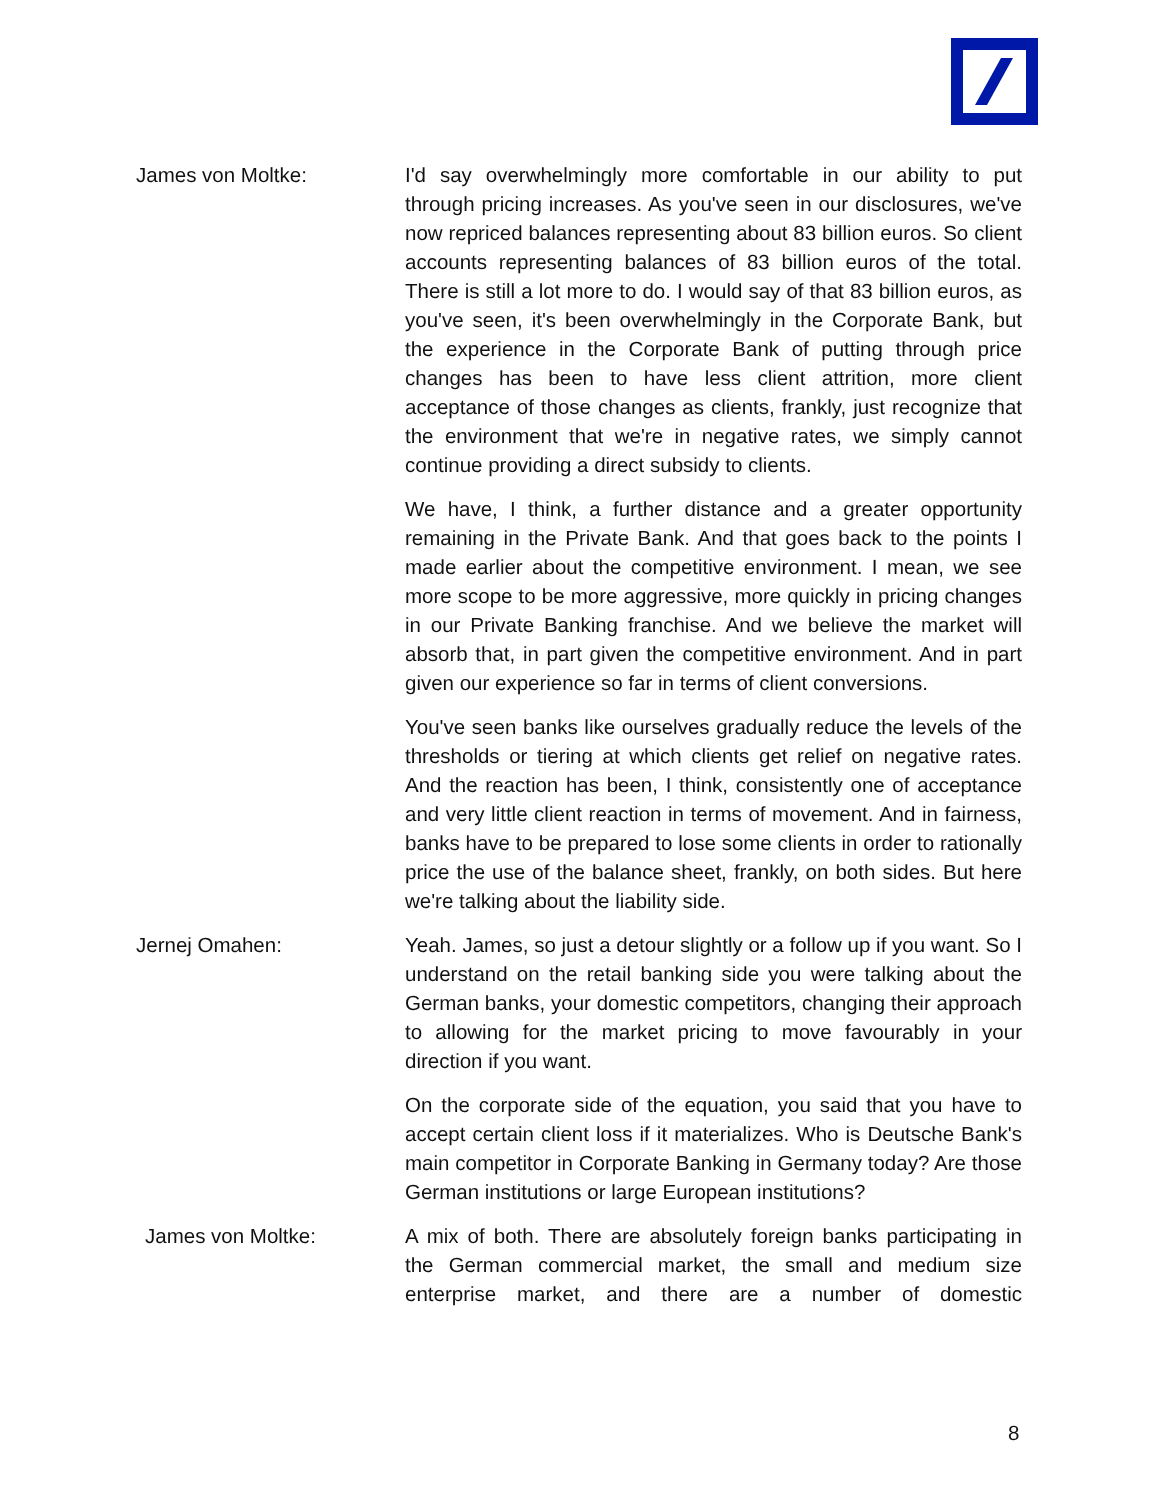James von Moltke: I'd say overwhelmingly more comfortable in our ability to put through pricing increases. As you've seen in our disclosures, we've now repriced balances representing about 83 billion euros. So client accounts representing balances of 83 billion euros of the total. There is still a lot more to do. I would say of that 83 billion euros, as you've seen, it's been overwhelmingly in the Corporate Bank, but the experience in the Corporate Bank of putting through price changes has been to have less client attrition, more client acceptance of those changes as clients, frankly, just recognize that the environment that we're in negative rates, we simply cannot continue providing a direct subsidy to clients.
We have, I think, a further distance and a greater opportunity remaining in the Private Bank. And that goes back to the points I made earlier about the competitive environment. I mean, we see more scope to be more aggressive, more quickly in pricing changes in our Private Banking franchise. And we believe the market will absorb that, in part given the competitive environment. And in part given our experience so far in terms of client conversions.
You've seen banks like ourselves gradually reduce the levels of the thresholds or tiering at which clients get relief on negative rates. And the reaction has been, I think, consistently one of acceptance and very little client reaction in terms of movement. And in fairness, banks have to be prepared to lose some clients in order to rationally price the use of the balance sheet, frankly, on both sides. But here we're talking about the liability side.
Jernej Omahen: Yeah. James, so just a detour slightly or a follow up if you want. So I understand on the retail banking side you were talking about the German banks, your domestic competitors, changing their approach to allowing for the market pricing to move favourably in your direction if you want.
On the corporate side of the equation, you said that you have to accept certain client loss if it materializes. Who is Deutsche Bank's main competitor in Corporate Banking in Germany today? Are those German institutions or large European institutions?
James von Moltke: A mix of both. There are absolutely foreign banks participating in the German commercial market, the small and medium size enterprise market, and there are a number of domestic
8